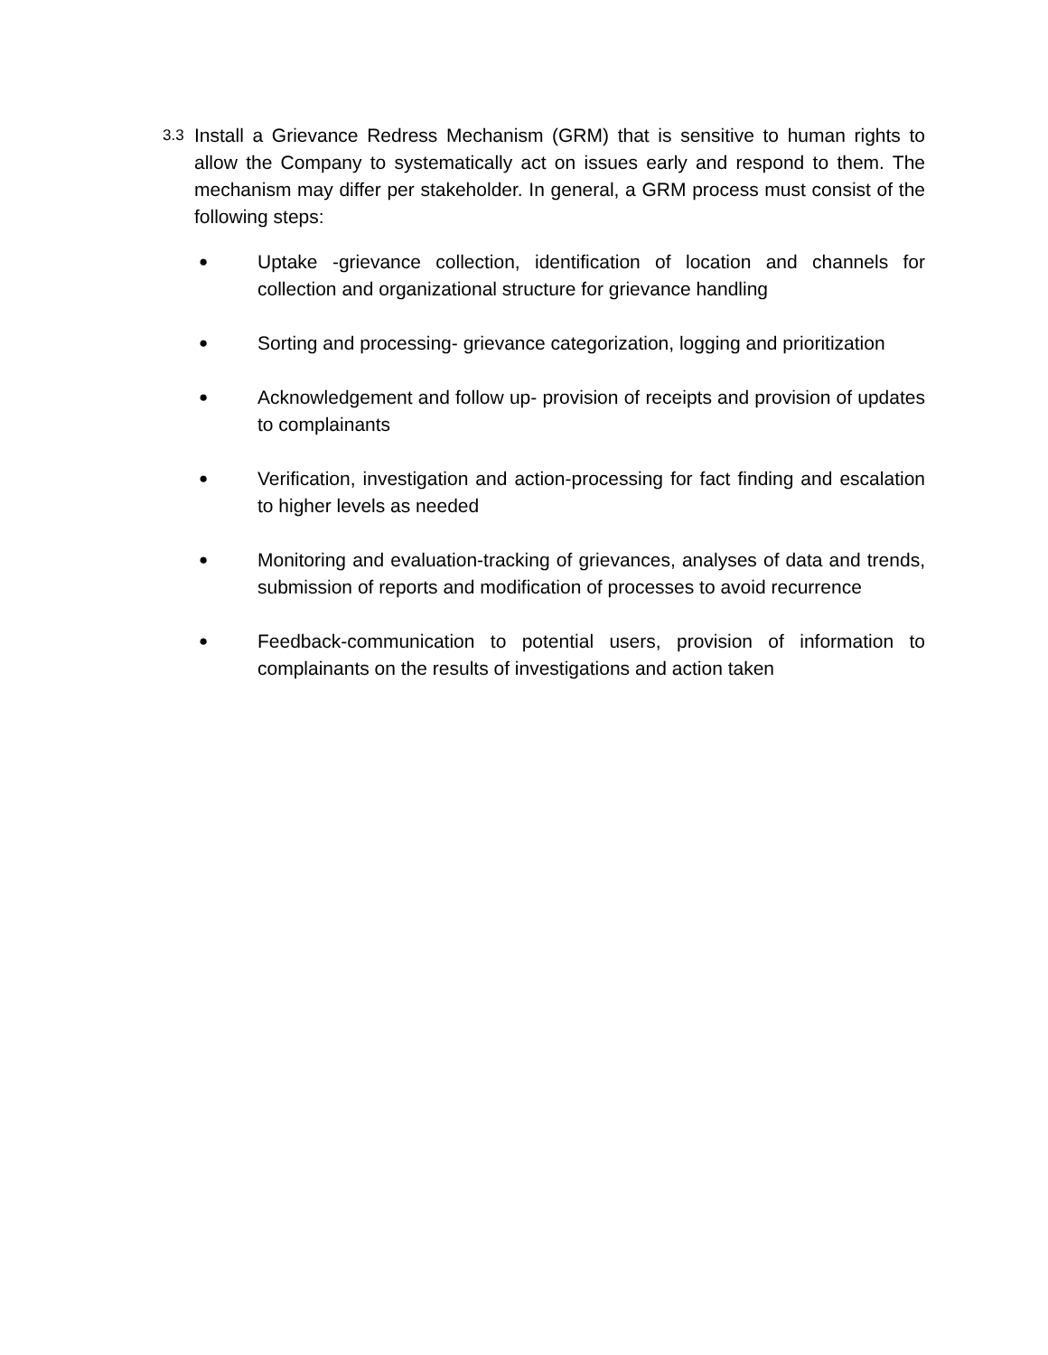3.3
Install a Grievance Redress Mechanism (GRM) that is sensitive to human rights to allow the Company to systematically act on issues early and respond to them. The mechanism may differ per stakeholder. In general, a GRM process must consist of the following steps:
● Uptake -grievance collection, identification of location and channels for collection and organizational structure for grievance handling
● Sorting and processing- grievance categorization, logging and prioritization
● Acknowledgement and follow up- provision of receipts and provision of updates to complainants
● Verification, investigation and action-processing for fact finding and escalation to higher levels as needed
● Monitoring and evaluation-tracking of grievances, analyses of data and trends, submission of reports and modification of processes to avoid recurrence
● Feedback-communication to potential users, provision of information to complainants on the results of investigations and action taken